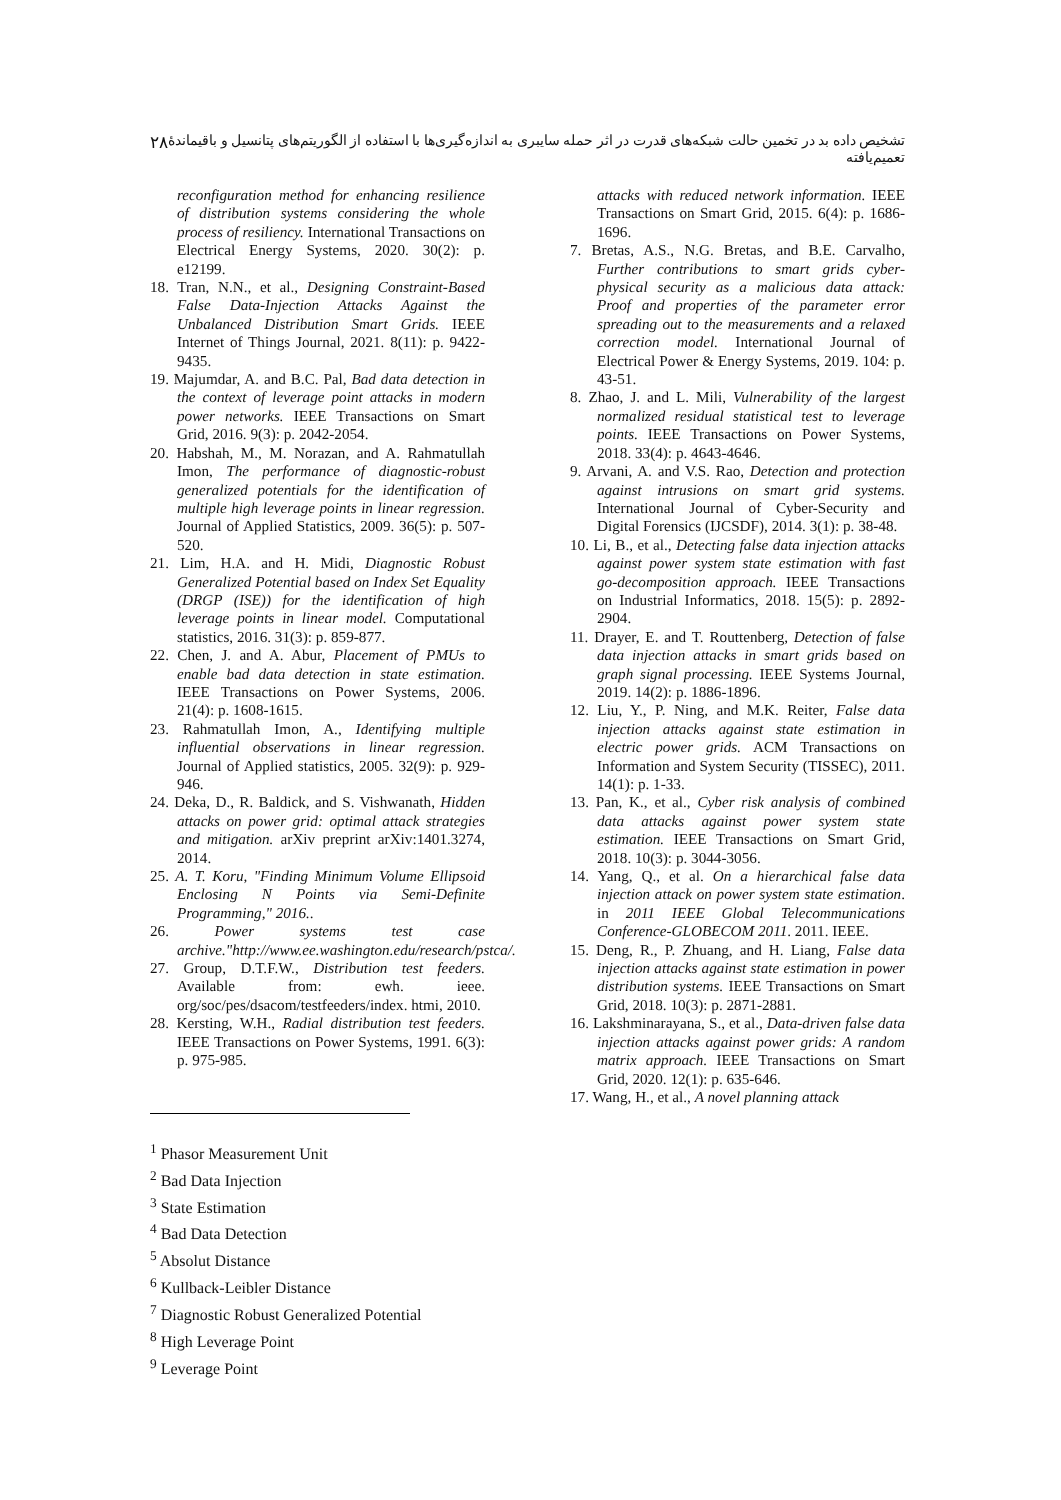۲۸ تشخیص داده بد در تخمین حالت شبکه‌های قدرت در اثر حمله سایبری به اندازه‌گیری‌ها با استفاده از الگوریتم‌های پتانسیل و باقیماندهٔ تعمیم‌یافته
attacks with reduced network information. IEEE Transactions on Smart Grid, 2015. 6(4): p. 1686-1696.
7. Bretas, A.S., N.G. Bretas, and B.E. Carvalho, Further contributions to smart grids cyber-physical security as a malicious data attack: Proof and properties of the parameter error spreading out to the measurements and a relaxed correction model. International Journal of Electrical Power & Energy Systems, 2019. 104: p. 43-51.
8. Zhao, J. and L. Mili, Vulnerability of the largest normalized residual statistical test to leverage points. IEEE Transactions on Power Systems, 2018. 33(4): p. 4643-4646.
9. Arvani, A. and V.S. Rao, Detection and protection against intrusions on smart grid systems. International Journal of Cyber-Security and Digital Forensics (IJCSDF), 2014. 3(1): p. 38-48.
10. Li, B., et al., Detecting false data injection attacks against power system state estimation with fast go-decomposition approach. IEEE Transactions on Industrial Informatics, 2018. 15(5): p. 2892-2904.
11. Drayer, E. and T. Routtenberg, Detection of false data injection attacks in smart grids based on graph signal processing. IEEE Systems Journal, 2019. 14(2): p. 1886-1896.
12. Liu, Y., P. Ning, and M.K. Reiter, False data injection attacks against state estimation in electric power grids. ACM Transactions on Information and System Security (TISSEC), 2011. 14(1): p. 1-33.
13. Pan, K., et al., Cyber risk analysis of combined data attacks against power system state estimation. IEEE Transactions on Smart Grid, 2018. 10(3): p. 3044-3056.
14. Yang, Q., et al. On a hierarchical false data injection attack on power system state estimation. in 2011 IEEE Global Telecommunications Conference-GLOBECOM 2011. 2011. IEEE.
15. Deng, R., P. Zhuang, and H. Liang, False data injection attacks against state estimation in power distribution systems. IEEE Transactions on Smart Grid, 2018. 10(3): p. 2871-2881.
16. Lakshminarayana, S., et al., Data-driven false data injection attacks against power grids: A random matrix approach. IEEE Transactions on Smart Grid, 2020. 12(1): p. 635-646.
17. Wang, H., et al., A novel planning attack
reconfiguration method for enhancing resilience of distribution systems considering the whole process of resiliency. International Transactions on Electrical Energy Systems, 2020. 30(2): p. e12199.
18. Tran, N.N., et al., Designing Constraint-Based False Data-Injection Attacks Against the Unbalanced Distribution Smart Grids. IEEE Internet of Things Journal, 2021. 8(11): p. 9422-9435.
19. Majumdar, A. and B.C. Pal, Bad data detection in the context of leverage point attacks in modern power networks. IEEE Transactions on Smart Grid, 2016. 9(3): p. 2042-2054.
20. Habshah, M., M. Norazan, and A. Rahmatullah Imon, The performance of diagnostic-robust generalized potentials for the identification of multiple high leverage points in linear regression. Journal of Applied Statistics, 2009. 36(5): p. 507-520.
21. Lim, H.A. and H. Midi, Diagnostic Robust Generalized Potential based on Index Set Equality (DRGP (ISE)) for the identification of high leverage points in linear model. Computational statistics, 2016. 31(3): p. 859-877.
22. Chen, J. and A. Abur, Placement of PMUs to enable bad data detection in state estimation. IEEE Transactions on Power Systems, 2006. 21(4): p. 1608-1615.
23. Rahmatullah Imon, A., Identifying multiple influential observations in linear regression. Journal of Applied statistics, 2005. 32(9): p. 929-946.
24. Deka, D., R. Baldick, and S. Vishwanath, Hidden attacks on power grid: optimal attack strategies and mitigation. arXiv preprint arXiv:1401.3274, 2014.
25. A. T. Koru, "Finding Minimum Volume Ellipsoid Enclosing N Points via Semi-Definite Programming," 2016..
26. Power systems test case archive."http://www.ee.washington.edu/research/pstca/.
27. Group, D.T.F.W., Distribution test feeders. Available from: ewh. ieee. org/soc/pes/dsacom/testfeeders/index. htmi, 2010.
28. Kersting, W.H., Radial distribution test feeders. IEEE Transactions on Power Systems, 1991. 6(3): p. 975-985.
<sup>1</sup> Phasor Measurement Unit
<sup>2</sup> Bad Data Injection
<sup>3</sup> State Estimation
<sup>4</sup> Bad Data Detection
<sup>5</sup> Absolut Distance
<sup>6</sup> Kullback-Leibler Distance
<sup>7</sup> Diagnostic Robust Generalized Potential
<sup>8</sup> High Leverage Point
<sup>9</sup> Leverage Point